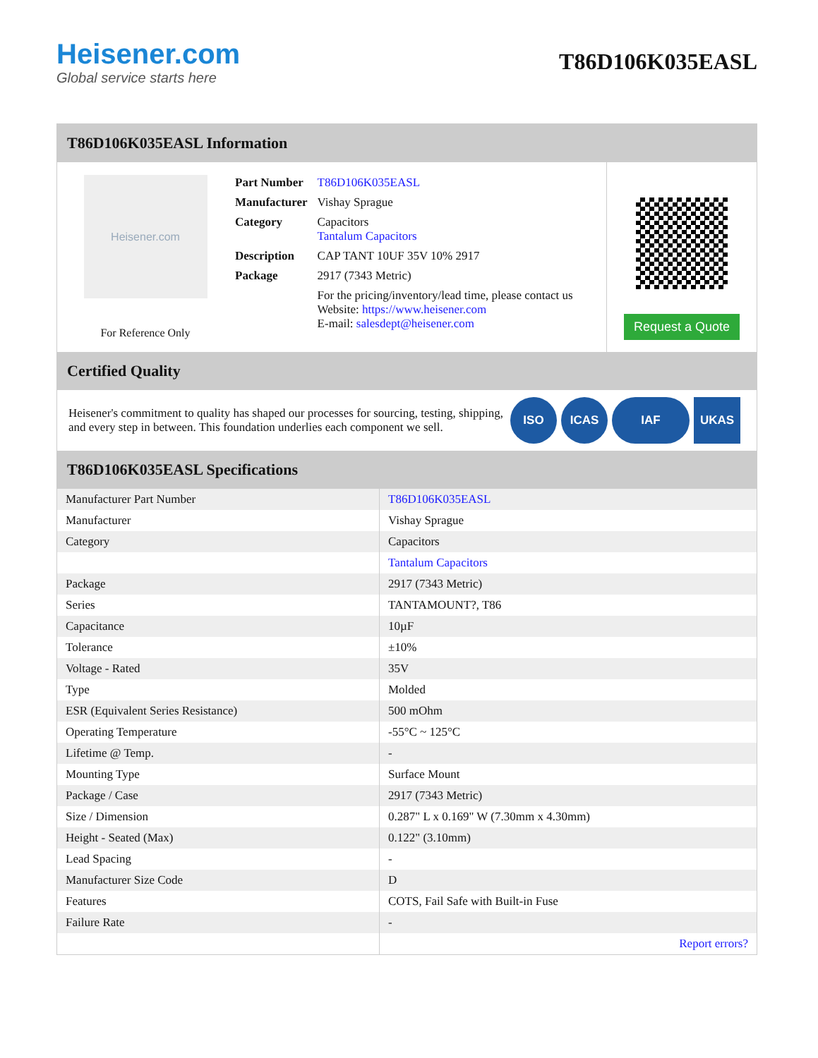Heisener.com
Global service starts here
T86D106K035EASL
T86D106K035EASL Information
Heisener.com
For Reference Only
| Part Number | T86D106K035EASL |
| Manufacturer | Vishay Sprague |
| Category | Capacitors Tantalum Capacitors |
| Description | CAP TANT 10UF 35V 10% 2917 |
| Package | 2917 (7343 Metric) |
| | For the pricing/inventory/lead time, please contact us Website: https://www.heisener.com E-mail: salesdept@heisener.com |
Request a Quote
Certified Quality
Heisener's commitment to quality has shaped our processes for sourcing, testing, shipping, and every step in between. This foundation underlies each component we sell.
ISO ICAS IAF UKAS
T86D106K035EASL Specifications
| Manufacturer Part Number | T86D106K035EASL |
| Manufacturer | Vishay Sprague |
| Category | Capacitors |
| | Tantalum Capacitors |
| Package | 2917 (7343 Metric) |
| Series | TANTAMOUNT?, T86 |
| Capacitance | 10µF |
| Tolerance | ±10% |
| Voltage - Rated | 35V |
| Type | Molded |
| ESR (Equivalent Series Resistance) | 500 mOhm |
| Operating Temperature | -55°C ~ 125°C |
| Lifetime @ Temp. | - |
| Mounting Type | Surface Mount |
| Package / Case | 2917 (7343 Metric) |
| Size / Dimension | 0.287" L x 0.169" W (7.30mm x 4.30mm) |
| Height - Seated (Max) | 0.122" (3.10mm) |
| Lead Spacing | - |
| Manufacturer Size Code | D |
| Features | COTS, Fail Safe with Built-in Fuse |
| Failure Rate | - |
| | Report errors? |